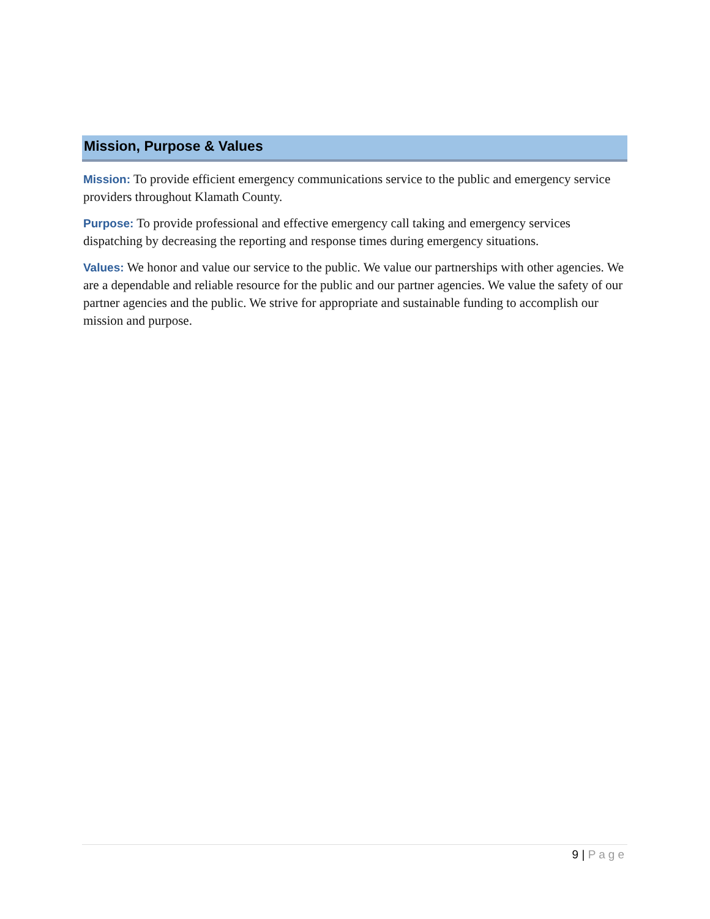Mission, Purpose & Values
Mission: To provide efficient emergency communications service to the public and emergency service providers throughout Klamath County.
Purpose: To provide professional and effective emergency call taking and emergency services dispatching by decreasing the reporting and response times during emergency situations.
Values: We honor and value our service to the public. We value our partnerships with other agencies. We are a dependable and reliable resource for the public and our partner agencies. We value the safety of our partner agencies and the public. We strive for appropriate and sustainable funding to accomplish our mission and purpose.
9 | Page